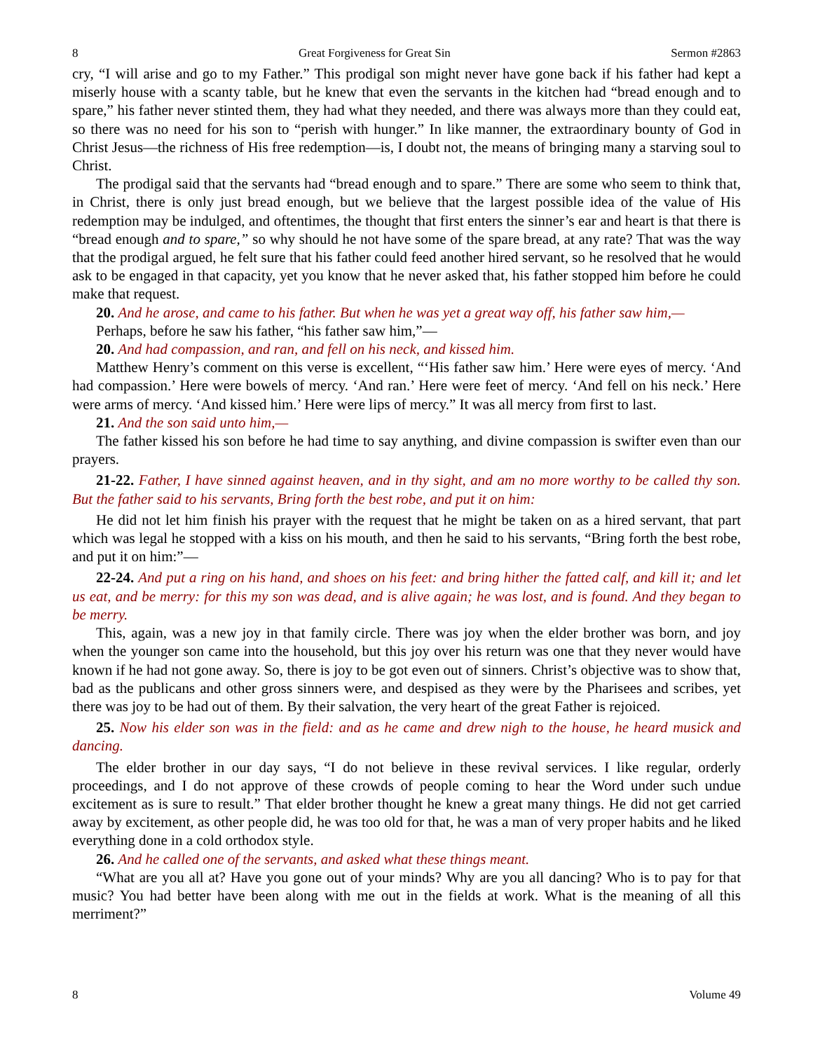8 Great Forgiveness for Great Sin Sermon #2863
cry, “I will arise and go to my Father.” This prodigal son might never have gone back if his father had kept a miserly house with a scanty table, but he knew that even the servants in the kitchen had “bread enough and to spare,” his father never stinted them, they had what they needed, and there was always more than they could eat, so there was no need for his son to “perish with hunger.” In like manner, the extraordinary bounty of God in Christ Jesus—the richness of His free redemption—is, I doubt not, the means of bringing many a starving soul to Christ.
The prodigal said that the servants had “bread enough and to spare.” There are some who seem to think that, in Christ, there is only just bread enough, but we believe that the largest possible idea of the value of His redemption may be indulged, and oftentimes, the thought that first enters the sinner’s ear and heart is that there is “bread enough and to spare,” so why should he not have some of the spare bread, at any rate? That was the way that the prodigal argued, he felt sure that his father could feed another hired servant, so he resolved that he would ask to be engaged in that capacity, yet you know that he never asked that, his father stopped him before he could make that request.
20. And he arose, and came to his father. But when he was yet a great way off, his father saw him,—
Perhaps, before he saw his father, “his father saw him,”—
20. And had compassion, and ran, and fell on his neck, and kissed him.
Matthew Henry’s comment on this verse is excellent, “‘His father saw him.’ Here were eyes of mercy. ‘And had compassion.’ Here were bowels of mercy. ‘And ran.’ Here were feet of mercy. ‘And fell on his neck.’ Here were arms of mercy. ‘And kissed him.’ Here were lips of mercy.” It was all mercy from first to last.
21. And the son said unto him,—
The father kissed his son before he had time to say anything, and divine compassion is swifter even than our prayers.
21-22. Father, I have sinned against heaven, and in thy sight, and am no more worthy to be called thy son. But the father said to his servants, Bring forth the best robe, and put it on him:
He did not let him finish his prayer with the request that he might be taken on as a hired servant, that part which was legal he stopped with a kiss on his mouth, and then he said to his servants, “Bring forth the best robe, and put it on him:”—
22-24. And put a ring on his hand, and shoes on his feet: and bring hither the fatted calf, and kill it; and let us eat, and be merry: for this my son was dead, and is alive again; he was lost, and is found. And they began to be merry.
This, again, was a new joy in that family circle. There was joy when the elder brother was born, and joy when the younger son came into the household, but this joy over his return was one that they never would have known if he had not gone away. So, there is joy to be got even out of sinners. Christ’s objective was to show that, bad as the publicans and other gross sinners were, and despised as they were by the Pharisees and scribes, yet there was joy to be had out of them. By their salvation, the very heart of the great Father is rejoiced.
25. Now his elder son was in the field: and as he came and drew nigh to the house, he heard musick and dancing.
The elder brother in our day says, “I do not believe in these revival services. I like regular, orderly proceedings, and I do not approve of these crowds of people coming to hear the Word under such undue excitement as is sure to result.” That elder brother thought he knew a great many things. He did not get carried away by excitement, as other people did, he was too old for that, he was a man of very proper habits and he liked everything done in a cold orthodox style.
26. And he called one of the servants, and asked what these things meant.
“What are you all at? Have you gone out of your minds? Why are you all dancing? Who is to pay for that music? You had better have been along with me out in the fields at work. What is the meaning of all this merriment?”
8 Volume 49